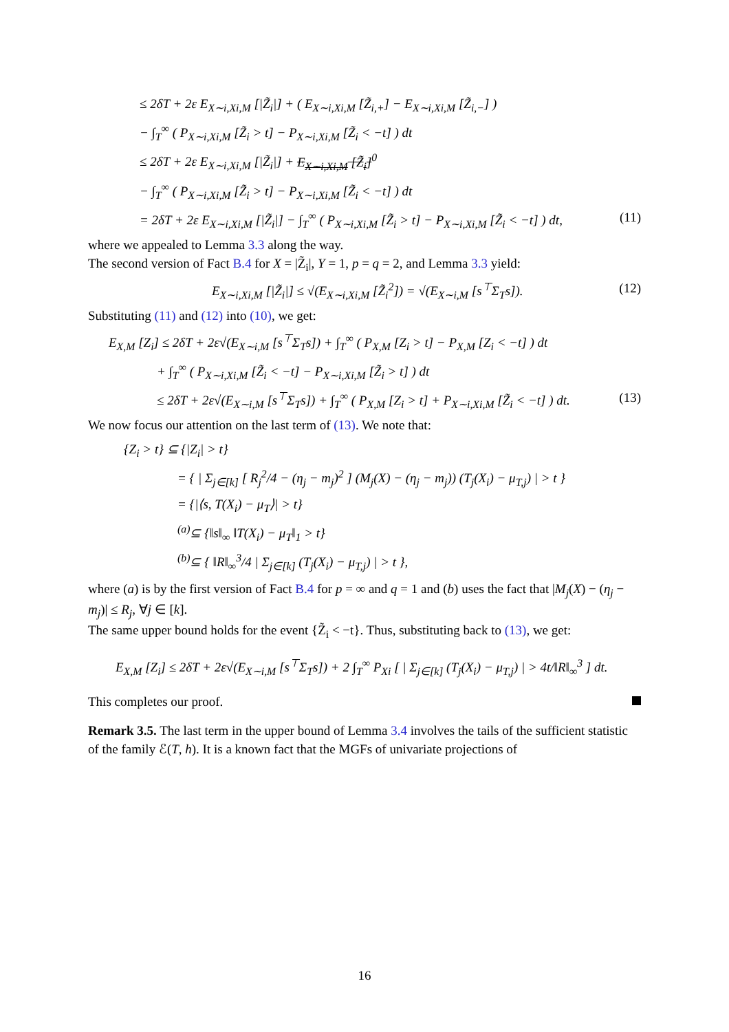≤ 2δT + 2ε E<sub>X∼i,Xi,M</sub> [|Z̃<sub>i</sub>|] + ( E<sub>X∼i,Xi,M</sub> [Z̃<sub>i,+</sub>] − E<sub>X∼i,Xi,M</sub> [Z̃<sub>i,−</sub>] )
− ∫<sub>T</sub><sup>∞</sup> ( P<sub>X∼i,Xi,M</sub> [Z̃<sub>i</sub> > t] − P<sub>X∼i,Xi,M</sub> [Z̃<sub>i</sub> < −t] ) dt
≤ 2δT + 2ε E<sub>X∼i,Xi,M</sub> [|Z̃<sub>i</sub>|] + E<sub>X∼i,Xi,M</sub> [Z̃<sub>i</sub>]<sup>0</sup>
− ∫<sub>T</sub><sup>∞</sup> ( P<sub>X∼i,Xi,M</sub> [Z̃<sub>i</sub> > t] − P<sub>X∼i,Xi,M</sub> [Z̃<sub>i</sub> < −t] ) dt
= 2δT + 2ε E<sub>X∼i,Xi,M</sub> [|Z̃<sub>i</sub>|] − ∫<sub>T</sub><sup>∞</sup> ( P<sub>X∼i,Xi,M</sub> [Z̃<sub>i</sub> > t] − P<sub>X∼i,Xi,M</sub> [Z̃<sub>i</sub> < −t] ) dt, (11)
where we appealed to Lemma 3.3 along the way.
The second version of Fact B.4 for X = |Z̃<sub>i</sub>|, Y = 1, p = q = 2, and Lemma 3.3 yield:
E<sub>X∼i,Xi,M</sub> [|Z̃<sub>i</sub>|] ≤ √(E<sub>X∼i,Xi,M</sub> [Z̃<sub>i</sub><sup>2</sup>]) = √(E<sub>X∼i,M</sub> [s<sup>⊤</sup>Σ<sub>T</sub>s]). (12)
Substituting (11) and (12) into (10), we get:
E<sub>X,M</sub> [Z<sub>i</sub>] ≤ 2δT + 2ε√(E<sub>X∼i,M</sub> [s<sup>⊤</sup>Σ<sub>T</sub>s]) + ∫<sub>T</sub><sup>∞</sup> ( P<sub>X,M</sub> [Z<sub>i</sub> > t] − P<sub>X,M</sub> [Z<sub>i</sub> < −t] ) dt
+ ∫<sub>T</sub><sup>∞</sup> ( P<sub>X∼i,Xi,M</sub> [Z̃<sub>i</sub> < −t] − P<sub>X∼i,Xi,M</sub> [Z̃<sub>i</sub> > t] ) dt
≤ 2δT + 2ε√(E<sub>X∼i,M</sub> [s<sup>⊤</sup>Σ<sub>T</sub>s]) + ∫<sub>T</sub><sup>∞</sup> ( P<sub>X,M</sub> [Z<sub>i</sub> > t] + P<sub>X∼i,Xi,M</sub> [Z̃<sub>i</sub> < −t] ) dt. (13)
We now focus our attention on the last term of (13). We note that:
{Z<sub>i</sub> > t} ⊆ {|Z<sub>i</sub>| > t}
= { | Σ<sub>j∈[k]</sub> [ R<sub>j</sub><sup>2</sup>/4 − (η<sub>j</sub> − m<sub>j</sub>)<sup>2</sup> ] (M<sub>j</sub>(X) − (η<sub>j</sub> − m<sub>j</sub>)) (T<sub>j</sub>(X<sub>i</sub>) − μ<sub>T,j</sub>) | > t }
= {|⟨s, T(X<sub>i</sub>) − μ<sub>T</sub>⟩| > t}
<sup>(a)</sup>⊆ {‖s‖<sub>∞</sub> ‖T(X<sub>i</sub>) − μ<sub>T</sub>‖<sub>1</sub> > t}
<sup>(b)</sup>⊆ { ‖R‖<sub>∞</sub><sup>3</sup>/4 | Σ<sub>j∈[k]</sub> (T<sub>j</sub>(X<sub>i</sub>) − μ<sub>T,j</sub>) | > t },
where (a) is by the first version of Fact B.4 for p = ∞ and q = 1 and (b) uses the fact that |M<sub>j</sub>(X) − (η<sub>j</sub> − m<sub>j</sub>)| ≤ R<sub>j</sub>, ∀j ∈ [k].
The same upper bound holds for the event {Z̃<sub>i</sub> < −t}. Thus, substituting back to (13), we get:
E<sub>X,M</sub> [Z<sub>i</sub>] ≤ 2δT + 2ε√(E<sub>X∼i,M</sub> [s<sup>⊤</sup>Σ<sub>T</sub>s]) + 2 ∫<sub>T</sub><sup>∞</sup> P<sub>Xi</sub> [ | Σ<sub>j∈[k]</sub> (T<sub>j</sub>(X<sub>i</sub>) − μ<sub>T,j</sub>) | > 4t/‖R‖<sub>∞</sub><sup>3</sup> ] dt.
This completes our proof.
Remark 3.5. The last term in the upper bound of Lemma 3.4 involves the tails of the sufficient statistic of the family ℰ(T, h). It is a known fact that the MGFs of univariate projections of
16